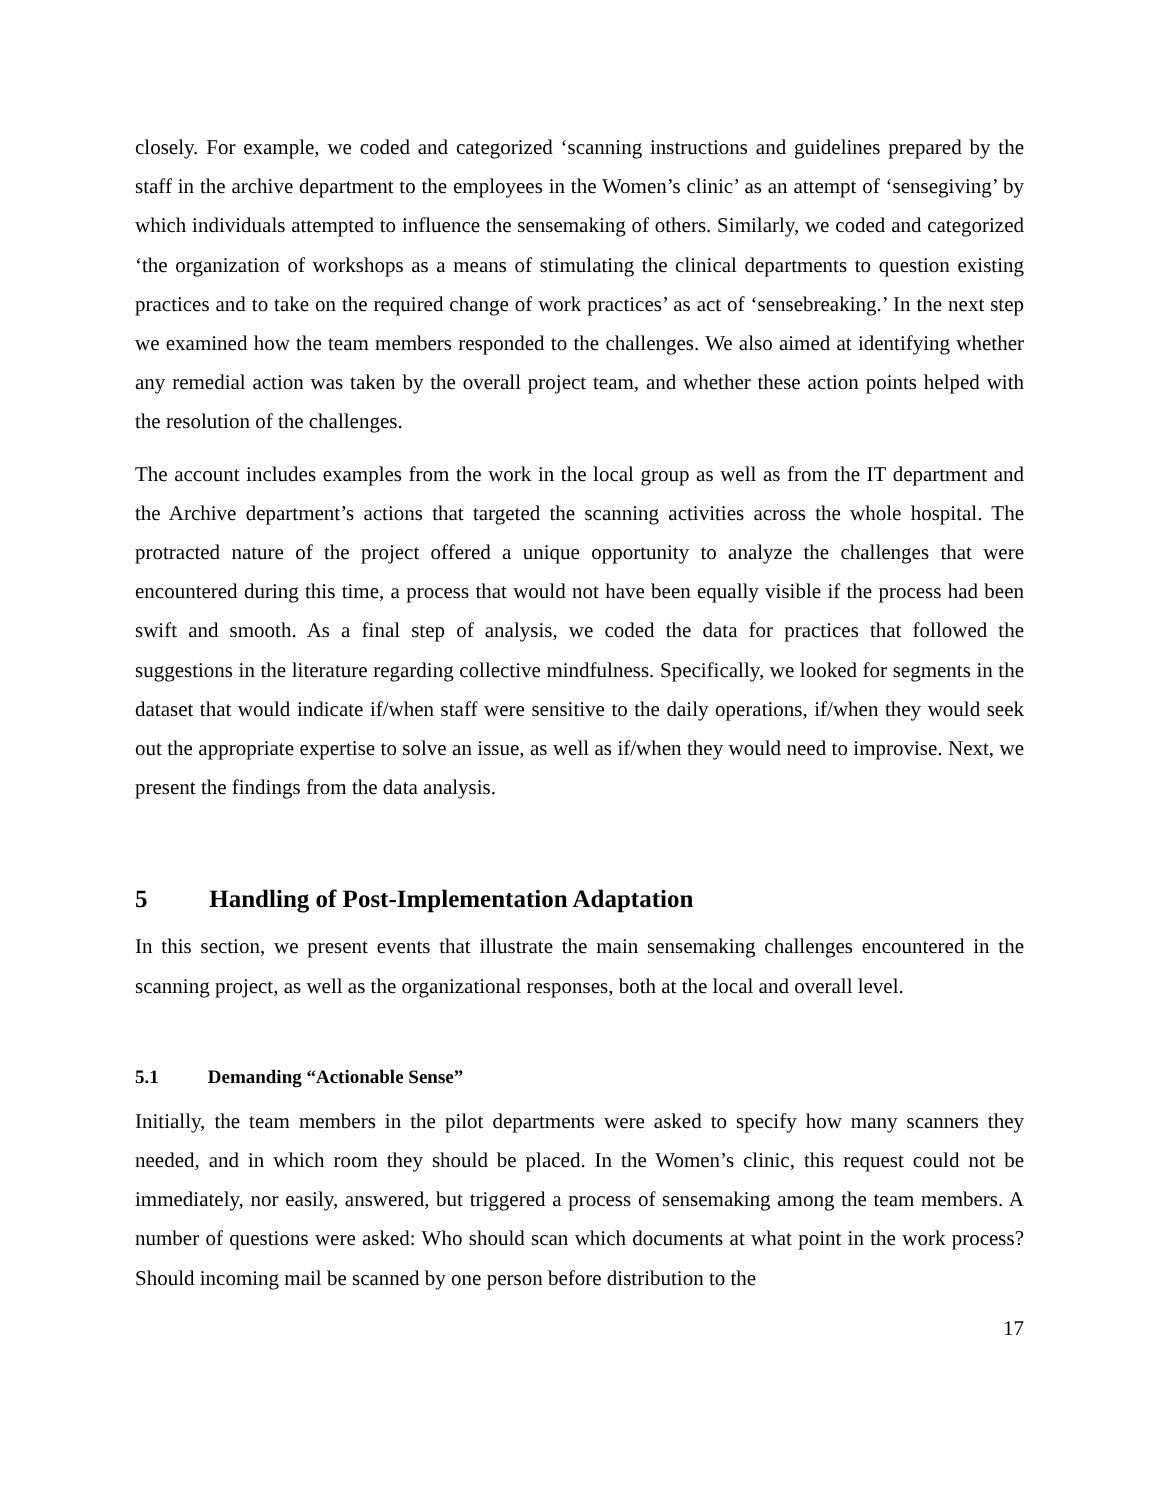closely. For example, we coded and categorized ‘scanning instructions and guidelines prepared by the staff in the archive department to the employees in the Women’s clinic’ as an attempt of ‘sensegiving’ by which individuals attempted to influence the sensemaking of others. Similarly, we coded and categorized ‘the organization of workshops as a means of stimulating the clinical departments to question existing practices and to take on the required change of work practices’ as act of ‘sensebreaking.’ In the next step we examined how the team members responded to the challenges. We also aimed at identifying whether any remedial action was taken by the overall project team, and whether these action points helped with the resolution of the challenges.
The account includes examples from the work in the local group as well as from the IT department and the Archive department’s actions that targeted the scanning activities across the whole hospital. The protracted nature of the project offered a unique opportunity to analyze the challenges that were encountered during this time, a process that would not have been equally visible if the process had been swift and smooth. As a final step of analysis, we coded the data for practices that followed the suggestions in the literature regarding collective mindfulness. Specifically, we looked for segments in the dataset that would indicate if/when staff were sensitive to the daily operations, if/when they would seek out the appropriate expertise to solve an issue, as well as if/when they would need to improvise. Next, we present the findings from the data analysis.
5 Handling of Post-Implementation Adaptation
In this section, we present events that illustrate the main sensemaking challenges encountered in the scanning project, as well as the organizational responses, both at the local and overall level.
5.1 Demanding “Actionable Sense”
Initially, the team members in the pilot departments were asked to specify how many scanners they needed, and in which room they should be placed. In the Women’s clinic, this request could not be immediately, nor easily, answered, but triggered a process of sensemaking among the team members. A number of questions were asked: Who should scan which documents at what point in the work process? Should incoming mail be scanned by one person before distribution to the
17